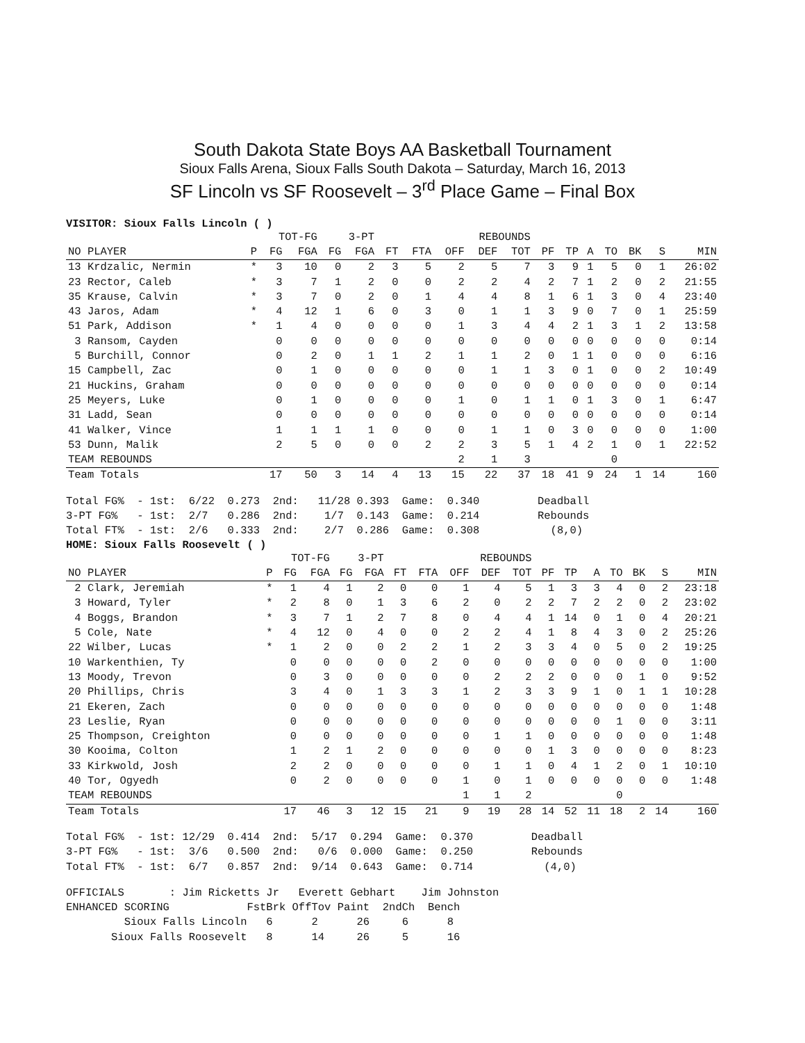South Dakota State Boys AA Basketball Tournament
Sioux Falls Arena, Sioux Falls South Dakota – Saturday, March 16, 2013
SF Lincoln vs SF Roosevelt – 3<sup>rd</sup> Place Game – Final Box
VISITOR: Sioux Falls Lincoln ( )
| | | TOT-FG | | 3-PT | | | | REBOUNDS | | | | | | | | | |
| --- | --- | --- | --- | --- | --- | --- | --- | --- | --- | --- | --- | --- | --- | --- | --- | --- | --- |
| NO PLAYER | P | FG | FGA | FG | FGA | FT | FTA | OFF | DEF | TOT | PF | TP | A | TO | BK | S | MIN |
| 13 Krdzalic, Nermin | * | 3 | 10 | 0 | 2 | 3 | 5 | 2 | 5 | 7 | 3 | 9 | 1 | 5 | 0 | 1 | 26:02 |
| 23 Rector, Caleb | * | 3 | 7 | 1 | 2 | 0 | 0 | 2 | 2 | 4 | 2 | 7 | 1 | 2 | 0 | 2 | 21:55 |
| 35 Krause, Calvin | * | 3 | 7 | 0 | 2 | 0 | 1 | 4 | 4 | 8 | 1 | 6 | 1 | 3 | 0 | 4 | 23:40 |
| 43 Jaros, Adam | * | 4 | 12 | 1 | 6 | 0 | 3 | 0 | 1 | 1 | 3 | 9 | 0 | 7 | 0 | 1 | 25:59 |
| 51 Park, Addison | * | 1 | 4 | 0 | 0 | 0 | 0 | 1 | 3 | 4 | 4 | 2 | 1 | 3 | 1 | 2 | 13:58 |
| 3 Ransom, Cayden | | 0 | 0 | 0 | 0 | 0 | 0 | 0 | 0 | 0 | 0 | 0 | 0 | 0 | 0 | 0 | 0:14 |
| 5 Burchill, Connor | | 0 | 2 | 0 | 1 | 1 | 2 | 1 | 1 | 2 | 0 | 1 | 1 | 0 | 0 | 0 | 6:16 |
| 15 Campbell, Zac | | 0 | 1 | 0 | 0 | 0 | 0 | 0 | 1 | 1 | 3 | 0 | 1 | 0 | 0 | 2 | 10:49 |
| 21 Huckins, Graham | | 0 | 0 | 0 | 0 | 0 | 0 | 0 | 0 | 0 | 0 | 0 | 0 | 0 | 0 | 0 | 0:14 |
| 25 Meyers, Luke | | 0 | 1 | 0 | 0 | 0 | 0 | 1 | 0 | 1 | 1 | 0 | 1 | 3 | 0 | 1 | 6:47 |
| 31 Ladd, Sean | | 0 | 0 | 0 | 0 | 0 | 0 | 0 | 0 | 0 | 0 | 0 | 0 | 0 | 0 | 0 | 0:14 |
| 41 Walker, Vince | | 1 | 1 | 1 | 1 | 0 | 0 | 0 | 1 | 1 | 0 | 3 | 0 | 0 | 0 | 0 | 1:00 |
| 53 Dunn, Malik | | 2 | 5 | 0 | 0 | 0 | 2 | 2 | 3 | 5 | 1 | 4 | 2 | 1 | 0 | 1 | 22:52 |
| TEAM REBOUNDS | | | | | | | | 2 | 1 | 3 | | | | 0 | | | |
| Team Totals | | 17 | 50 | 3 | 14 | 4 | 13 | 15 | 22 | 37 | 18 | 41 | 9 | 24 | 1 | 14 | 160 |
Total FG%  - 1st:  6/22  0.273  2nd:   11/28 0.393  Game:  0.340         Deadball
3-PT FG%   - 1st:  2/7   0.286  2nd:    1/7  0.143  Game:  0.214         Rebounds
Total FT%  - 1st:  2/6   0.333  2nd:    2/7  0.286  Game:  0.308           (8,0)
HOME: Sioux Falls Roosevelt ( )
| | | TOT-FG | | 3-PT | | | | REBOUNDS | | | | | | | | | |
| --- | --- | --- | --- | --- | --- | --- | --- | --- | --- | --- | --- | --- | --- | --- | --- | --- | --- |
| NO PLAYER | P | FG | FGA | FG | FGA | FT | FTA | OFF | DEF | TOT | PF | TP | A | TO | BK | S | MIN |
| 2 Clark, Jeremiah | * | 1 | 4 | 1 | 2 | 0 | 0 | 1 | 4 | 5 | 1 | 3 | 3 | 4 | 0 | 2 | 23:18 |
| 3 Howard, Tyler | * | 2 | 8 | 0 | 1 | 3 | 6 | 2 | 0 | 2 | 2 | 7 | 2 | 2 | 0 | 2 | 23:02 |
| 4 Boggs, Brandon | * | 3 | 7 | 1 | 2 | 7 | 8 | 0 | 4 | 4 | 1 | 14 | 0 | 1 | 0 | 4 | 20:21 |
| 5 Cole, Nate | * | 4 | 12 | 0 | 4 | 0 | 0 | 2 | 2 | 4 | 1 | 8 | 4 | 3 | 0 | 2 | 25:26 |
| 22 Wilber, Lucas | * | 1 | 2 | 0 | 0 | 2 | 2 | 1 | 2 | 3 | 3 | 4 | 0 | 5 | 0 | 2 | 19:25 |
| 10 Warkenthien, Ty | | 0 | 0 | 0 | 0 | 0 | 2 | 0 | 0 | 0 | 0 | 0 | 0 | 0 | 0 | 0 | 1:00 |
| 13 Moody, Trevon | | 0 | 3 | 0 | 0 | 0 | 0 | 0 | 2 | 2 | 2 | 0 | 0 | 0 | 1 | 0 | 9:52 |
| 20 Phillips, Chris | | 3 | 4 | 0 | 1 | 3 | 3 | 1 | 2 | 3 | 3 | 9 | 1 | 0 | 1 | 1 | 10:28 |
| 21 Ekeren, Zach | | 0 | 0 | 0 | 0 | 0 | 0 | 0 | 0 | 0 | 0 | 0 | 0 | 0 | 0 | 0 | 1:48 |
| 23 Leslie, Ryan | | 0 | 0 | 0 | 0 | 0 | 0 | 0 | 0 | 0 | 0 | 0 | 0 | 1 | 0 | 0 | 3:11 |
| 25 Thompson, Creighton | | 0 | 0 | 0 | 0 | 0 | 0 | 0 | 1 | 1 | 0 | 0 | 0 | 0 | 0 | 0 | 1:48 |
| 30 Kooima, Colton | | 1 | 2 | 1 | 2 | 0 | 0 | 0 | 0 | 0 | 1 | 3 | 0 | 0 | 0 | 0 | 8:23 |
| 33 Kirkwold, Josh | | 2 | 2 | 0 | 0 | 0 | 0 | 0 | 1 | 1 | 0 | 4 | 1 | 2 | 0 | 1 | 10:10 |
| 40 Tor, Ogyedh | | 0 | 2 | 0 | 0 | 0 | 0 | 1 | 0 | 1 | 0 | 0 | 0 | 0 | 0 | 0 | 1:48 |
| TEAM REBOUNDS | | | | | | | | 1 | 1 | 2 | | | | 0 | | | |
| Team Totals | | 17 | 46 | 3 | 12 | 15 | 21 | 9 | 19 | 28 | 14 | 52 | 11 | 18 | 2 | 14 | 160 |
Total FG%  - 1st: 12/29  0.414  2nd:  5/17  0.294  Game:  0.370         Deadball
3-PT FG%   - 1st:  3/6   0.500  2nd:   0/6  0.000  Game:  0.250         Rebounds
Total FT%  - 1st:  6/7   0.857  2nd:  9/14  0.643  Game:  0.714           (4,0)
OFFICIALS       : Jim Ricketts Jr   Everett Gebhart    Jim Johnston
ENHANCED SCORING            FstBrk OffTov Paint  2ndCh  Bench
         Sioux Falls Lincoln   6      2      26     6      8
       Sioux Falls Roosevelt   8      14     26     5      16